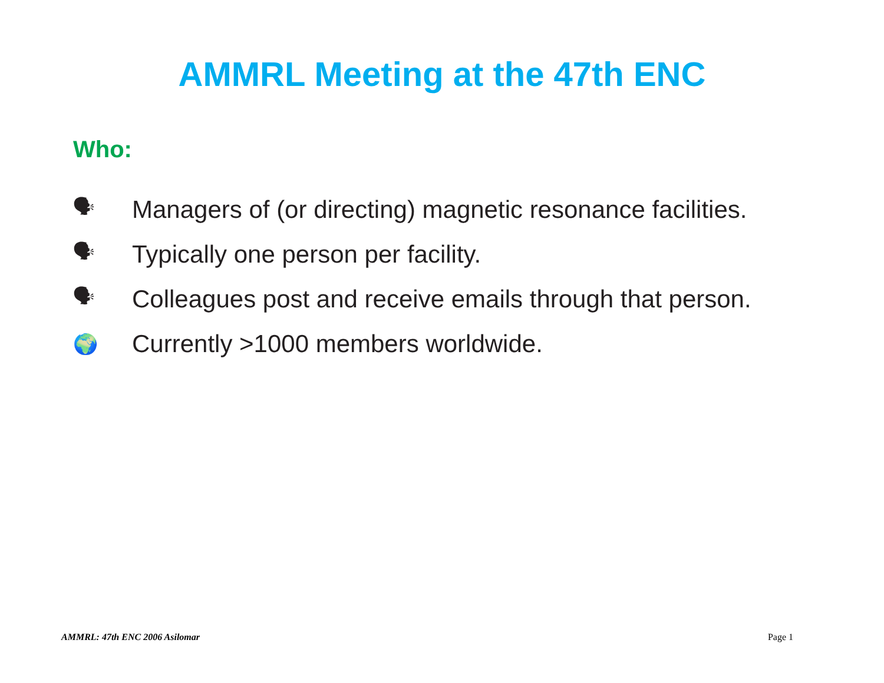AMMRL Meeting at the 47th ENC
Who:
🗣 Managers of (or directing) magnetic resonance facilities.
🗣 Typically one person per facility.
🗣 Colleagues post and receive emails through that person.
🌍 Currently >1000 members worldwide.
AMMRL: 47th ENC 2006 Asilomar Page 1